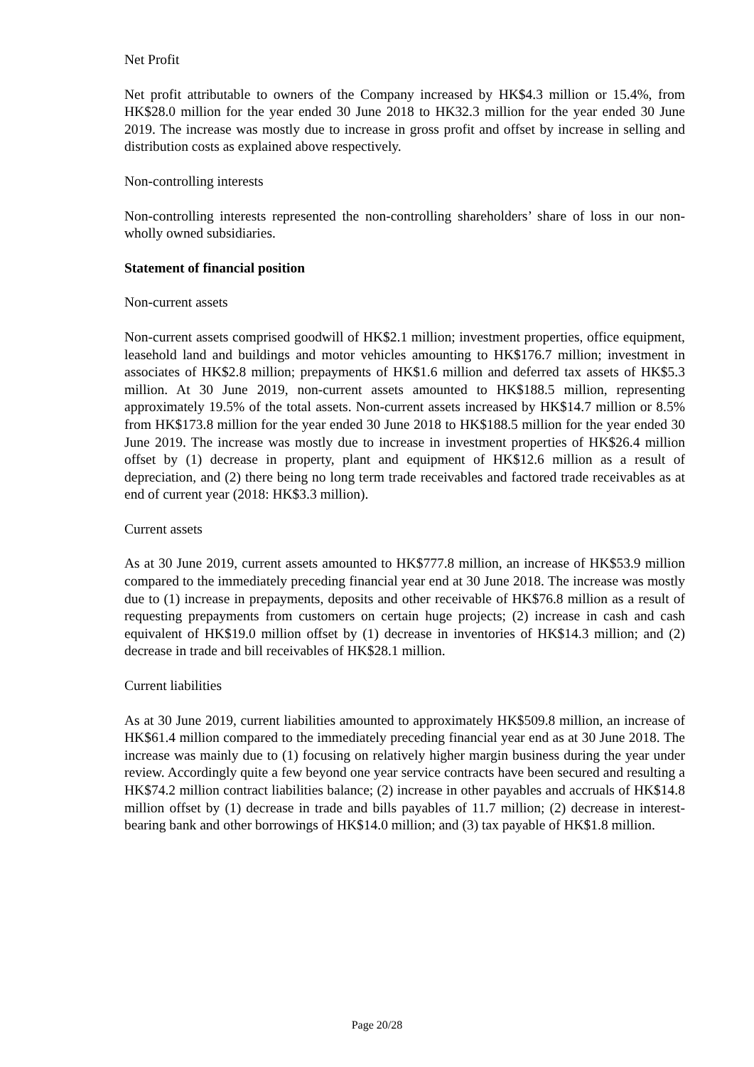Net Profit
Net profit attributable to owners of the Company increased by HK$4.3 million or 15.4%, from HK$28.0 million for the year ended 30 June 2018 to HK32.3 million for the year ended 30 June 2019. The increase was mostly due to increase in gross profit and offset by increase in selling and distribution costs as explained above respectively.
Non-controlling interests
Non-controlling interests represented the non-controlling shareholders’ share of loss in our non-wholly owned subsidiaries.
Statement of financial position
Non-current assets
Non-current assets comprised goodwill of HK$2.1 million; investment properties, office equipment, leasehold land and buildings and motor vehicles amounting to HK$176.7 million; investment in associates of HK$2.8 million; prepayments of HK$1.6 million and deferred tax assets of HK$5.3 million. At 30 June 2019, non-current assets amounted to HK$188.5 million, representing approximately 19.5% of the total assets. Non-current assets increased by HK$14.7 million or 8.5% from HK$173.8 million for the year ended 30 June 2018 to HK$188.5 million for the year ended 30 June 2019. The increase was mostly due to increase in investment properties of HK$26.4 million offset by (1) decrease in property, plant and equipment of HK$12.6 million as a result of depreciation, and (2) there being no long term trade receivables and factored trade receivables as at end of current year (2018: HK$3.3 million).
Current assets
As at 30 June 2019, current assets amounted to HK$777.8 million, an increase of HK$53.9 million compared to the immediately preceding financial year end at 30 June 2018. The increase was mostly due to (1) increase in prepayments, deposits and other receivable of HK$76.8 million as a result of requesting prepayments from customers on certain huge projects; (2) increase in cash and cash equivalent of HK$19.0 million offset by (1) decrease in inventories of HK$14.3 million; and (2) decrease in trade and bill receivables of HK$28.1 million.
Current liabilities
As at 30 June 2019, current liabilities amounted to approximately HK$509.8 million, an increase of HK$61.4 million compared to the immediately preceding financial year end as at 30 June 2018. The increase was mainly due to (1) focusing on relatively higher margin business during the year under review. Accordingly quite a few beyond one year service contracts have been secured and resulting a HK$74.2 million contract liabilities balance; (2) increase in other payables and accruals of HK$14.8 million offset by (1) decrease in trade and bills payables of 11.7 million; (2) decrease in interest-bearing bank and other borrowings of HK$14.0 million; and (3) tax payable of HK$1.8 million.
Page 20/28